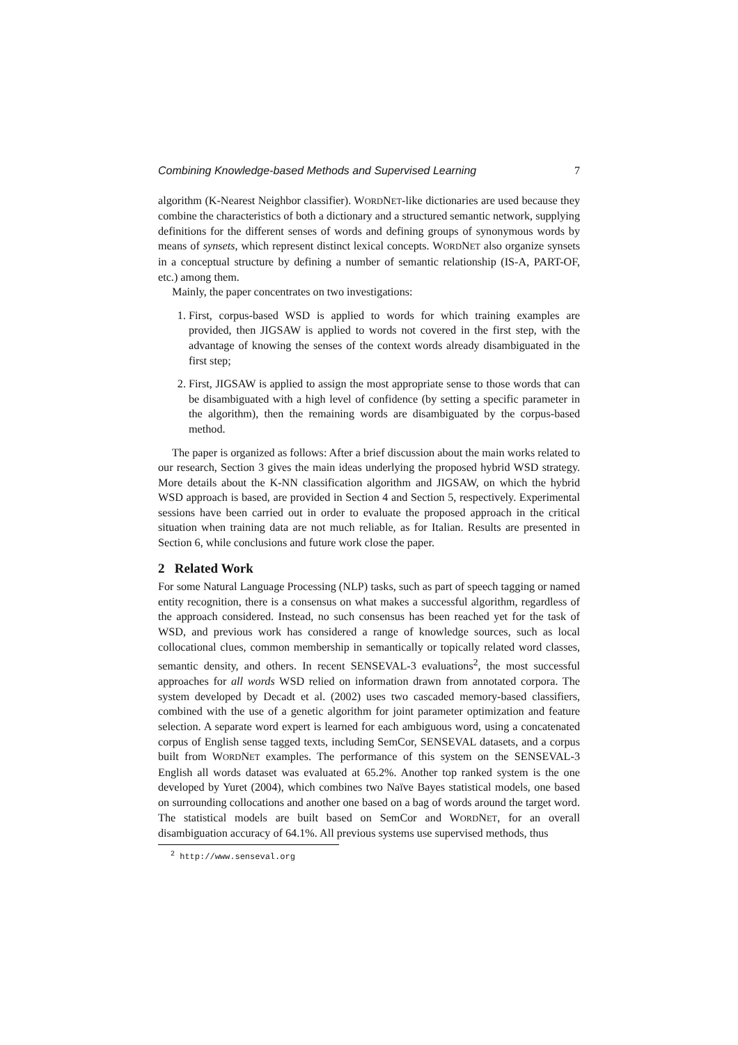Combining Knowledge-based Methods and Supervised Learning 7
algorithm (K-Nearest Neighbor classifier). WORDNET-like dictionaries are used because they combine the characteristics of both a dictionary and a structured semantic network, supplying definitions for the different senses of words and defining groups of synonymous words by means of synsets, which represent distinct lexical concepts. WORDNET also organize synsets in a conceptual structure by defining a number of semantic relationship (IS-A, PART-OF, etc.) among them.
Mainly, the paper concentrates on two investigations:
1. First, corpus-based WSD is applied to words for which training examples are provided, then JIGSAW is applied to words not covered in the first step, with the advantage of knowing the senses of the context words already disambiguated in the first step;
2. First, JIGSAW is applied to assign the most appropriate sense to those words that can be disambiguated with a high level of confidence (by setting a specific parameter in the algorithm), then the remaining words are disambiguated by the corpus-based method.
The paper is organized as follows: After a brief discussion about the main works related to our research, Section 3 gives the main ideas underlying the proposed hybrid WSD strategy. More details about the K-NN classification algorithm and JIGSAW, on which the hybrid WSD approach is based, are provided in Section 4 and Section 5, respectively. Experimental sessions have been carried out in order to evaluate the proposed approach in the critical situation when training data are not much reliable, as for Italian. Results are presented in Section 6, while conclusions and future work close the paper.
2 Related Work
For some Natural Language Processing (NLP) tasks, such as part of speech tagging or named entity recognition, there is a consensus on what makes a successful algorithm, regardless of the approach considered. Instead, no such consensus has been reached yet for the task of WSD, and previous work has considered a range of knowledge sources, such as local collocational clues, common membership in semantically or topically related word classes, semantic density, and others. In recent SENSEVAL-3 evaluations<sup>2</sup>, the most successful approaches for all words WSD relied on information drawn from annotated corpora. The system developed by Decadt et al. (2002) uses two cascaded memory-based classifiers, combined with the use of a genetic algorithm for joint parameter optimization and feature selection. A separate word expert is learned for each ambiguous word, using a concatenated corpus of English sense tagged texts, including SemCor, SENSEVAL datasets, and a corpus built from WORDNET examples. The performance of this system on the SENSEVAL-3 English all words dataset was evaluated at 65.2%. Another top ranked system is the one developed by Yuret (2004), which combines two Naïve Bayes statistical models, one based on surrounding collocations and another one based on a bag of words around the target word. The statistical models are built based on SemCor and WORDNET, for an overall disambiguation accuracy of 64.1%. All previous systems use supervised methods, thus
<sup>2</sup> http://www.senseval.org